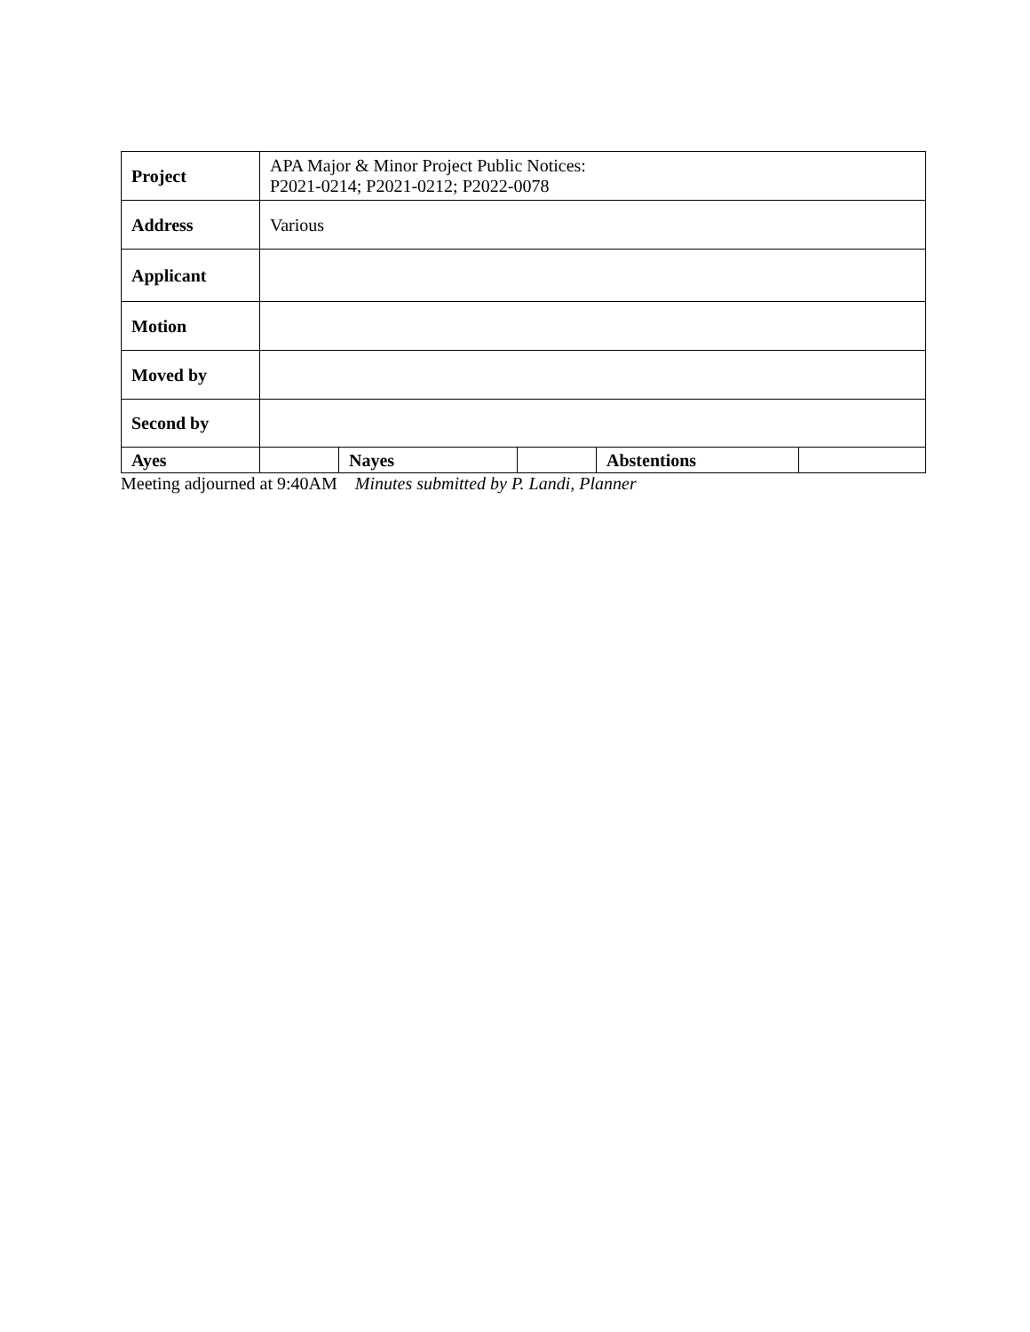| Project | APA Major & Minor Project Public Notices: P2021-0214; P2021-0212; P2022-0078 | | | | |
| Address | Various | | | | |
| Applicant | | | | | |
| Motion | | | | | |
| Moved by | | | | | |
| Second by | | | | | |
| Ayes | | Nayes | | Abstentions | |
Meeting adjourned at 9:40AM Minutes submitted by P. Landi, Planner